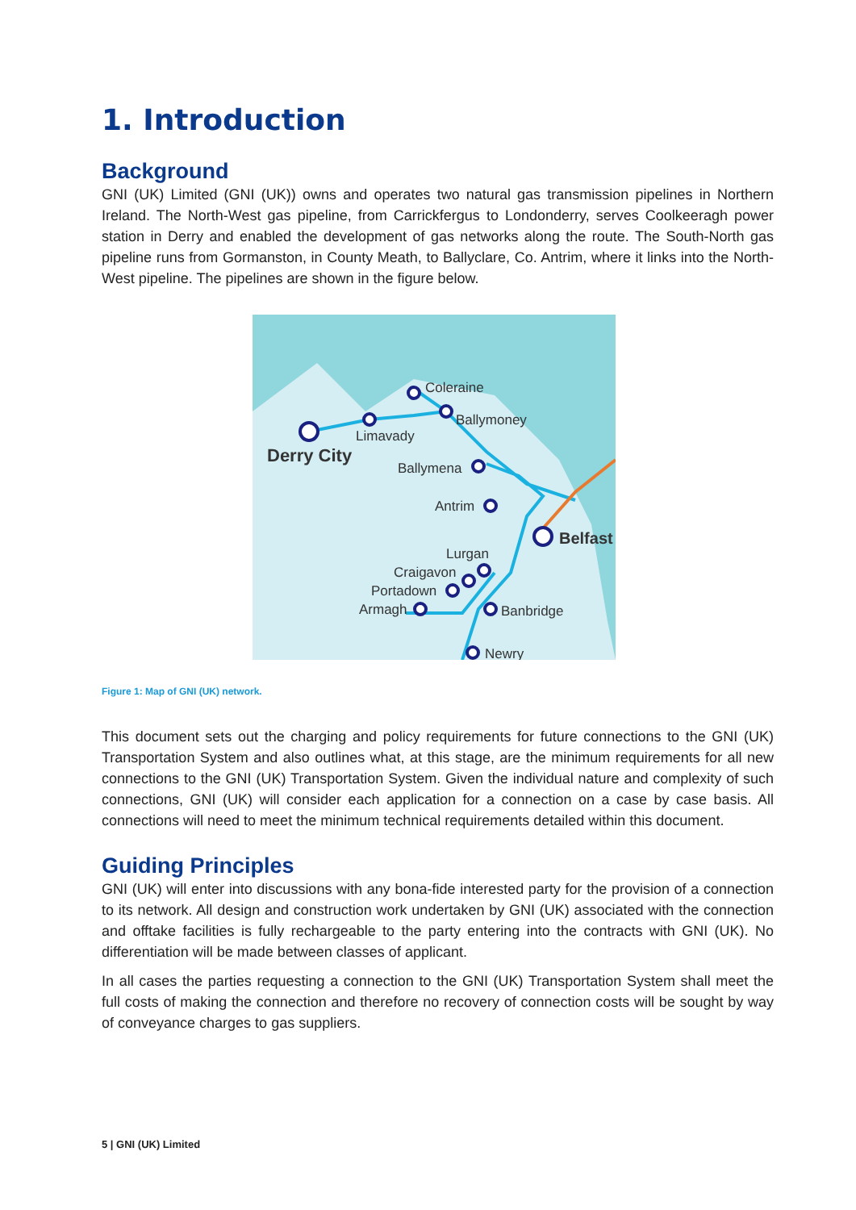1. Introduction
Background
GNI (UK) Limited (GNI (UK)) owns and operates two natural gas transmission pipelines in Northern Ireland. The North-West gas pipeline, from Carrickfergus to Londonderry, serves Coolkeeragh power station in Derry and enabled the development of gas networks along the route. The South-North gas pipeline runs from Gormanston, in County Meath, to Ballyclare, Co. Antrim, where it links into the North-West pipeline. The pipelines are shown in the figure below.
Coleraine
Ballymoney
Limavady
Derry City
Ballymena
Antrim
Belfast
Lurgan
Craigavon
Portadown
Armagh
Banbridge
Newry
Figure 1: Map of GNI (UK) network.
This document sets out the charging and policy requirements for future connections to the GNI (UK) Transportation System and also outlines what, at this stage, are the minimum requirements for all new connections to the GNI (UK) Transportation System. Given the individual nature and complexity of such connections, GNI (UK) will consider each application for a connection on a case by case basis. All connections will need to meet the minimum technical requirements detailed within this document.
Guiding Principles
GNI (UK) will enter into discussions with any bona-fide interested party for the provision of a connection to its network. All design and construction work undertaken by GNI (UK) associated with the connection and offtake facilities is fully rechargeable to the party entering into the contracts with GNI (UK). No differentiation will be made between classes of applicant.
In all cases the parties requesting a connection to the GNI (UK) Transportation System shall meet the full costs of making the connection and therefore no recovery of connection costs will be sought by way of conveyance charges to gas suppliers.
5 | GNI (UK) Limited